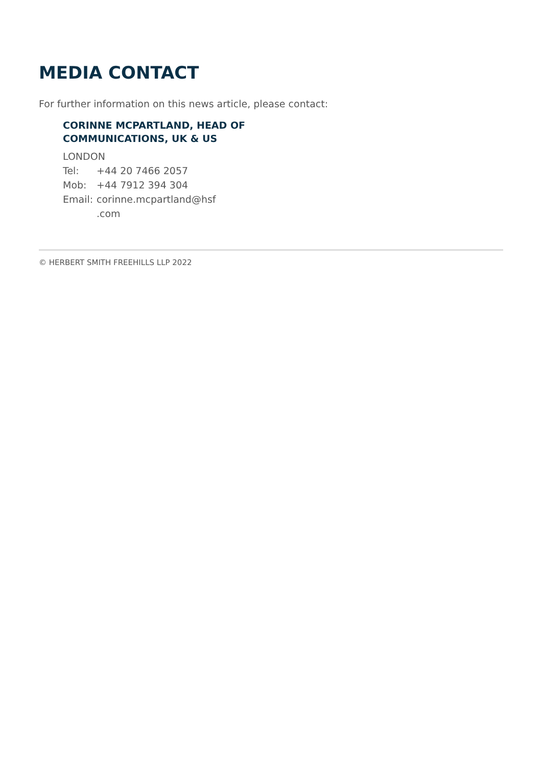MEDIA CONTACT
For further information on this news article, please contact:
CORINNE MCPARTLAND, HEAD OF COMMUNICATIONS, UK & US
LONDON
| Tel: | +44 20 7466 2057 |
| Mob: | +44 7912 394 304 |
| Email: | corinne.mcpartland@hsf .com |
© HERBERT SMITH FREEHILLS LLP 2022